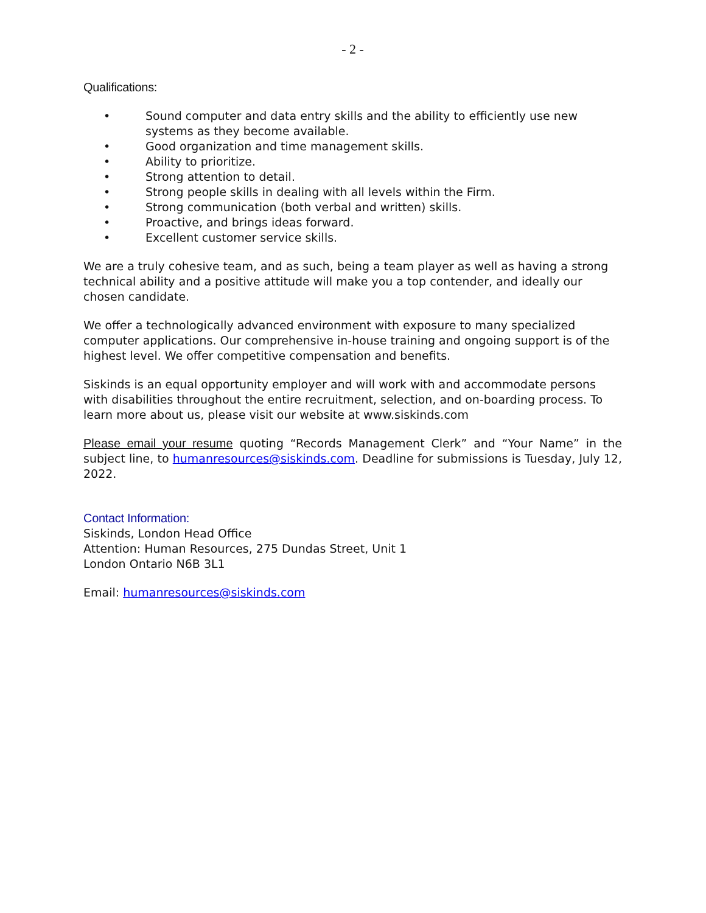- 2 -
Qualifications:
• Sound computer and data entry skills and the ability to efficiently use new systems as they become available.
• Good organization and time management skills.
• Ability to prioritize.
• Strong attention to detail.
• Strong people skills in dealing with all levels within the Firm.
• Strong communication (both verbal and written) skills.
• Proactive, and brings ideas forward.
• Excellent customer service skills.
We are a truly cohesive team, and as such, being a team player as well as having a strong technical ability and a positive attitude will make you a top contender, and ideally our chosen candidate.
We offer a technologically advanced environment with exposure to many specialized computer applications. Our comprehensive in-house training and ongoing support is of the highest level. We offer competitive compensation and benefits.
Siskinds is an equal opportunity employer and will work with and accommodate persons with disabilities throughout the entire recruitment, selection, and on-boarding process. To learn more about us, please visit our website at www.siskinds.com
Please email your resume quoting “Records Management Clerk” and “Your Name” in the subject line, to humanresources@siskinds.com. Deadline for submissions is Tuesday, July 12, 2022.
Contact Information:
Siskinds, London Head Office
Attention: Human Resources, 275 Dundas Street, Unit 1
London Ontario N6B 3L1
Email: humanresources@siskinds.com